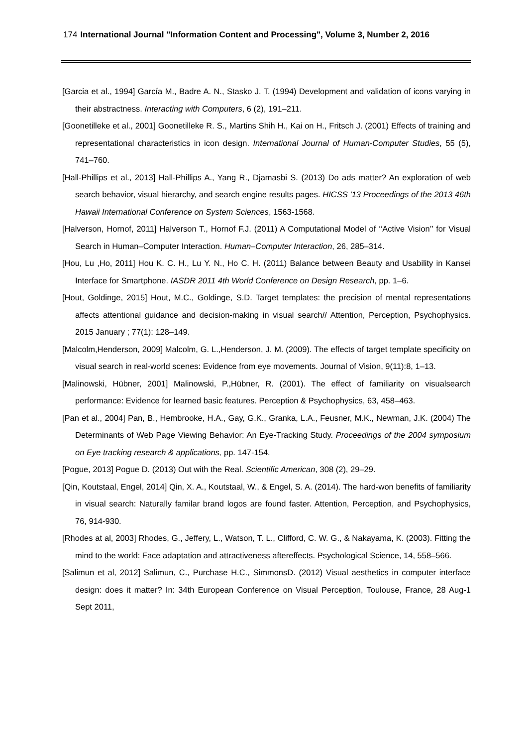174 International Journal "Information Content and Processing", Volume 3, Number 2, 2016
[Garcia et al., 1994] García M., Badre A. N., Stasko J. T. (1994) Development and validation of icons varying in their abstractness. Interacting with Computers, 6 (2), 191–211.
[Goonetilleke et al., 2001] Goonetilleke R. S., Martins Shih H., Kai on H., Fritsch J. (2001) Effects of training and representational characteristics in icon design. International Journal of Human-Computer Studies, 55 (5), 741–760.
[Hall-Phillips et al., 2013] Hall-Phillips A., Yang R., Djamasbi S. (2013) Do ads matter? An exploration of web search behavior, visual hierarchy, and search engine results pages. HICSS '13 Proceedings of the 2013 46th Hawaii International Conference on System Sciences, 1563-1568.
[Halverson, Hornof, 2011] Halverson T., Hornof F.J. (2011) A Computational Model of ‘‘Active Vision’’ for Visual Search in Human–Computer Interaction. Human–Computer Interaction, 26, 285–314.
[Hou, Lu ,Ho, 2011] Hou K. C. H., Lu Y. N., Ho C. H. (2011) Balance between Beauty and Usability in Kansei Interface for Smartphone. IASDR 2011 4th World Conference on Design Research, pp. 1–6.
[Hout, Goldinge, 2015] Hout, M.C., Goldinge, S.D. Target templates: the precision of mental representations affects attentional guidance and decision-making in visual search// Attention, Perception, Psychophysics. 2015 January ; 77(1): 128–149.
[Malcolm,Henderson, 2009] Malcolm, G. L.,Henderson, J. M. (2009). The effects of target template specificity on visual search in real-world scenes: Evidence from eye movements. Journal of Vision, 9(11):8, 1–13.
[Malinowski, Hübner, 2001] Malinowski, P.,Hübner, R. (2001). The effect of familiarity on visualsearch performance: Evidence for learned basic features. Perception & Psychophysics, 63, 458–463.
[Pan et al., 2004] Pan, B., Hembrooke, H.A., Gay, G.K., Granka, L.A., Feusner, M.K., Newman, J.K. (2004) The Determinants of Web Page Viewing Behavior: An Eye-Tracking Study. Proceedings of the 2004 symposium on Eye tracking research & applications, pp. 147-154.
[Pogue, 2013] Pogue D. (2013) Out with the Real. Scientific American, 308 (2), 29–29.
[Qin, Koutstaal, Engel, 2014] Qin, X. A., Koutstaal, W., & Engel, S. A. (2014). The hard-won benefits of familiarity in visual search: Naturally familar brand logos are found faster. Attention, Perception, and Psychophysics, 76, 914-930.
[Rhodes at al, 2003] Rhodes, G., Jeffery, L., Watson, T. L., Clifford, C. W. G., & Nakayama, K. (2003). Fitting the mind to the world: Face adaptation and attractiveness aftereffects. Psychological Science, 14, 558–566.
[Salimun et al, 2012] Salimun, C., Purchase H.C., SimmonsD. (2012) Visual aesthetics in computer interface design: does it matter? In: 34th European Conference on Visual Perception, Toulouse, France, 28 Aug-1 Sept 2011,